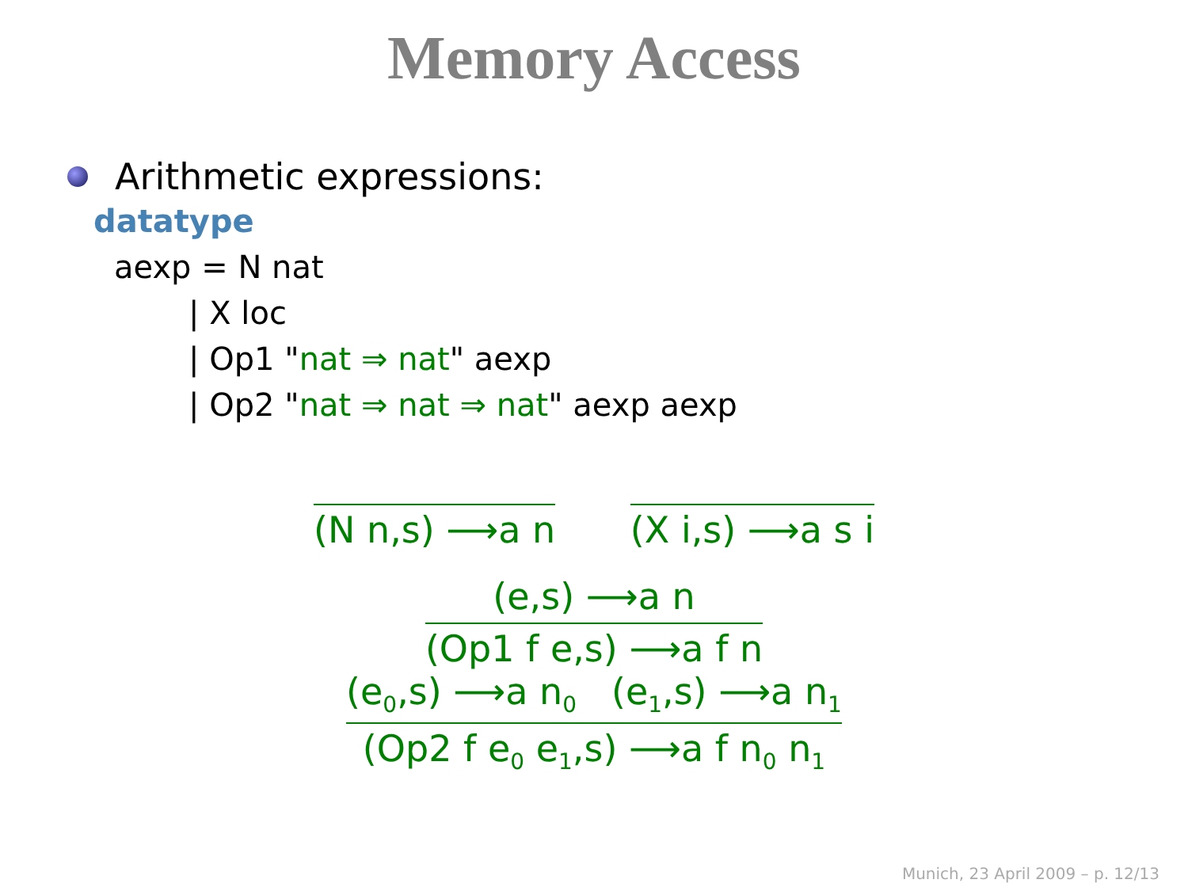Memory Access
Arithmetic expressions:
datatype
aexp = N nat
| X loc
| Op1 "nat ⇒ nat" aexp
| Op2 "nat ⇒ nat ⇒ nat" aexp aexp
(N n,s) ⟶a n (X i,s) ⟶a s i
(e,s) ⟶a n
(Op1 f e,s) ⟶a f n
(e<sub>0</sub>,s) ⟶a n<sub>0</sub> (e<sub>1</sub>,s) ⟶a n<sub>1</sub>
(Op2 f e<sub>0</sub> e<sub>1</sub>,s) ⟶a f n<sub>0</sub> n<sub>1</sub>
Munich, 23 April 2009 – p. 12/13